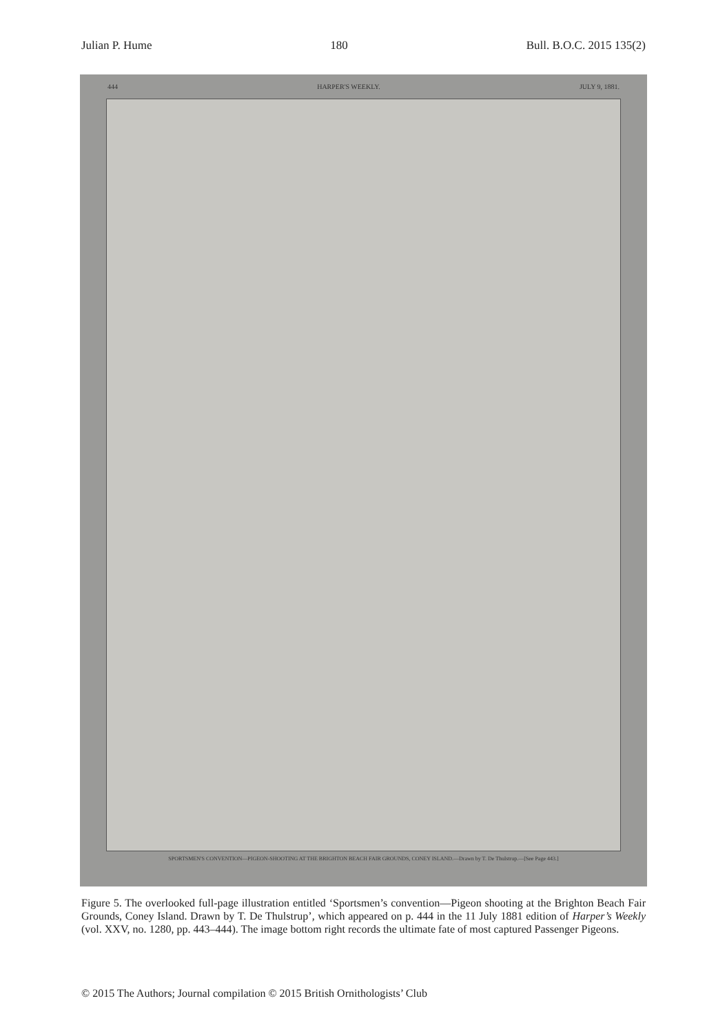Julian P. Hume 180 Bull. B.O.C. 2015 135(2)
444 HARPER'S WEEKLY. JULY 9, 1881.
SPORTSMEN'S CONVENTION—PIGEON-SHOOTING AT THE BRIGHTON BEACH FAIR GROUNDS, CONEY ISLAND.—Drawn by T. De Thulstrup.—[See Page 443.]
Figure 5. The overlooked full-page illustration entitled ‘Sportsmen’s convention—Pigeon shooting at the Brighton Beach Fair Grounds, Coney Island. Drawn by T. De Thulstrup’, which appeared on p. 444 in the 11 July 1881 edition of Harper’s Weekly (vol. XXV, no. 1280, pp. 443–444). The image bottom right records the ultimate fate of most captured Passenger Pigeons.
© 2015 The Authors; Journal compilation © 2015 British Ornithologists’ Club